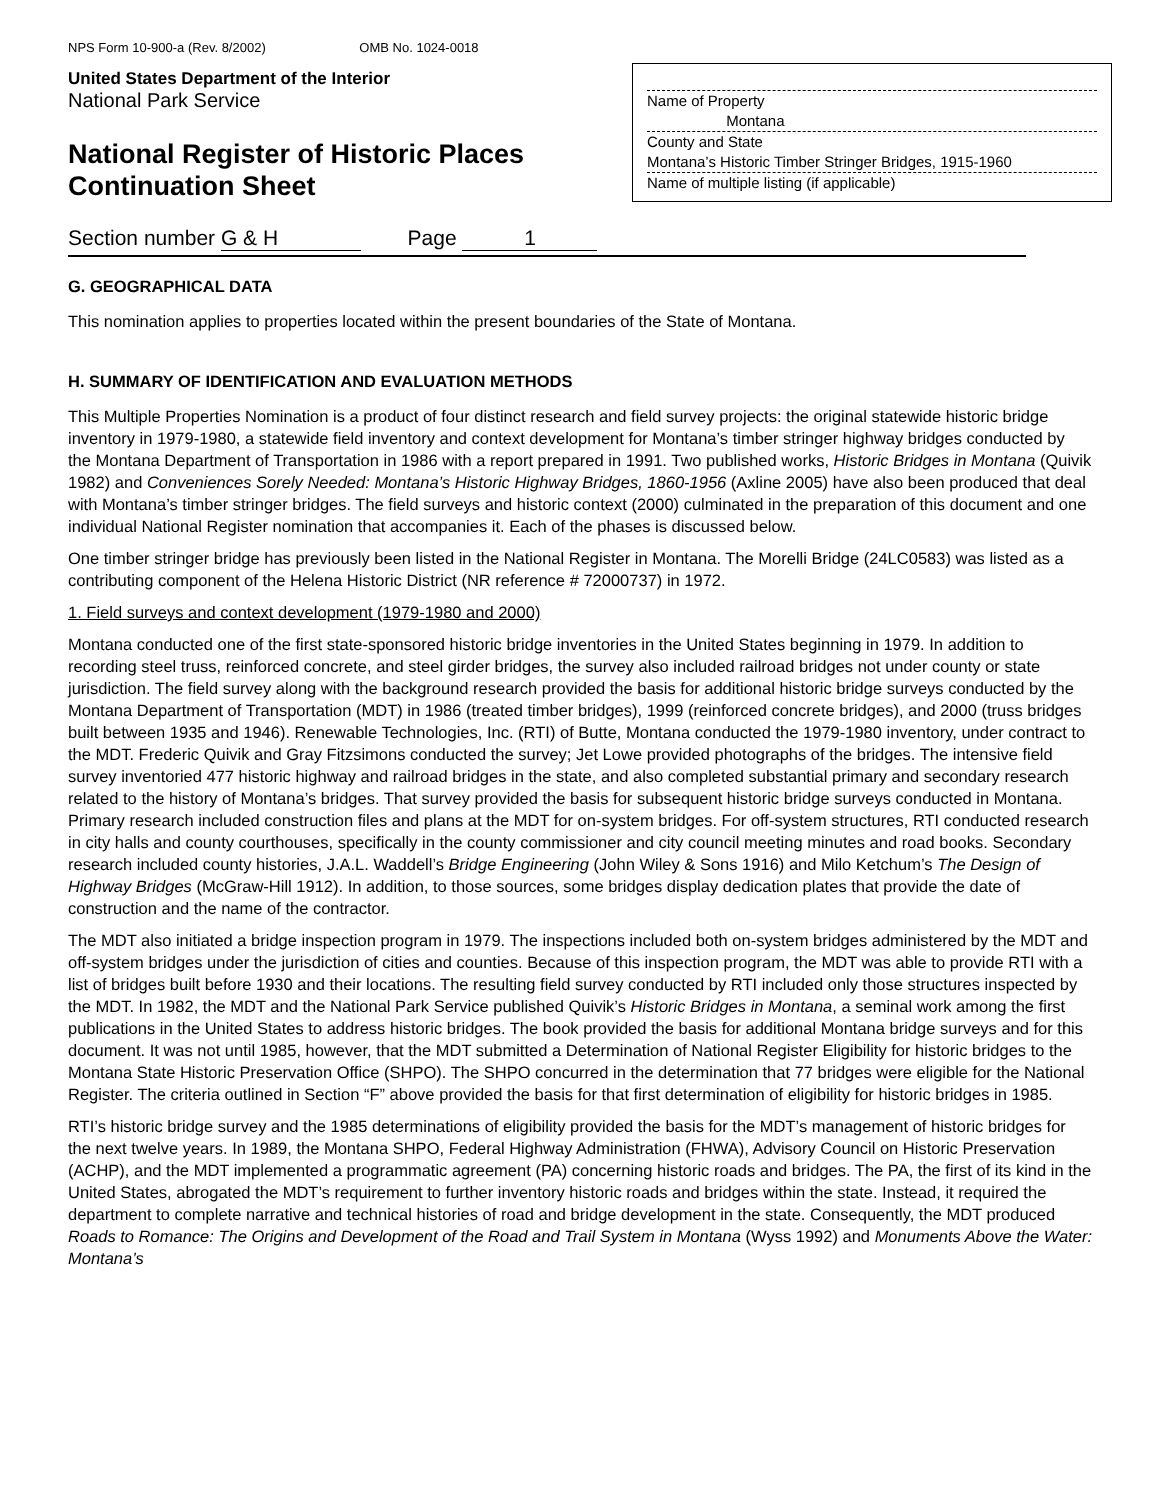NPS Form 10-900-a (Rev. 8/2002) OMB No. 1024-0018
United States Department of the Interior
National Park Service
National Register of Historic Places
Continuation Sheet
Name of Property
Montana
County and State
Montana’s Historic Timber Stringer Bridges, 1915-1960
Name of multiple listing (if applicable)
Section number G & H Page 1
G. GEOGRAPHICAL DATA
This nomination applies to properties located within the present boundaries of the State of Montana.
H. SUMMARY OF IDENTIFICATION AND EVALUATION METHODS
This Multiple Properties Nomination is a product of four distinct research and field survey projects: the original statewide historic bridge inventory in 1979-1980, a statewide field inventory and context development for Montana’s timber stringer highway bridges conducted by the Montana Department of Transportation in 1986 with a report prepared in 1991. Two published works, Historic Bridges in Montana (Quivik 1982) and Conveniences Sorely Needed: Montana’s Historic Highway Bridges, 1860-1956 (Axline 2005) have also been produced that deal with Montana’s timber stringer bridges. The field surveys and historic context (2000) culminated in the preparation of this document and one individual National Register nomination that accompanies it. Each of the phases is discussed below.
One timber stringer bridge has previously been listed in the National Register in Montana. The Morelli Bridge (24LC0583) was listed as a contributing component of the Helena Historic District (NR reference # 72000737) in 1972.
1. Field surveys and context development (1979-1980 and 2000)
Montana conducted one of the first state-sponsored historic bridge inventories in the United States beginning in 1979. In addition to recording steel truss, reinforced concrete, and steel girder bridges, the survey also included railroad bridges not under county or state jurisdiction. The field survey along with the background research provided the basis for additional historic bridge surveys conducted by the Montana Department of Transportation (MDT) in 1986 (treated timber bridges), 1999 (reinforced concrete bridges), and 2000 (truss bridges built between 1935 and 1946). Renewable Technologies, Inc. (RTI) of Butte, Montana conducted the 1979-1980 inventory, under contract to the MDT. Frederic Quivik and Gray Fitzsimons conducted the survey; Jet Lowe provided photographs of the bridges. The intensive field survey inventoried 477 historic highway and railroad bridges in the state, and also completed substantial primary and secondary research related to the history of Montana’s bridges. That survey provided the basis for subsequent historic bridge surveys conducted in Montana. Primary research included construction files and plans at the MDT for on-system bridges. For off-system structures, RTI conducted research in city halls and county courthouses, specifically in the county commissioner and city council meeting minutes and road books. Secondary research included county histories, J.A.L. Waddell’s Bridge Engineering (John Wiley & Sons 1916) and Milo Ketchum’s The Design of Highway Bridges (McGraw-Hill 1912). In addition, to those sources, some bridges display dedication plates that provide the date of construction and the name of the contractor.
The MDT also initiated a bridge inspection program in 1979. The inspections included both on-system bridges administered by the MDT and off-system bridges under the jurisdiction of cities and counties. Because of this inspection program, the MDT was able to provide RTI with a list of bridges built before 1930 and their locations. The resulting field survey conducted by RTI included only those structures inspected by the MDT. In 1982, the MDT and the National Park Service published Quivik’s Historic Bridges in Montana, a seminal work among the first publications in the United States to address historic bridges. The book provided the basis for additional Montana bridge surveys and for this document. It was not until 1985, however, that the MDT submitted a Determination of National Register Eligibility for historic bridges to the Montana State Historic Preservation Office (SHPO). The SHPO concurred in the determination that 77 bridges were eligible for the National Register. The criteria outlined in Section “F” above provided the basis for that first determination of eligibility for historic bridges in 1985.
RTI’s historic bridge survey and the 1985 determinations of eligibility provided the basis for the MDT’s management of historic bridges for the next twelve years. In 1989, the Montana SHPO, Federal Highway Administration (FHWA), Advisory Council on Historic Preservation (ACHP), and the MDT implemented a programmatic agreement (PA) concerning historic roads and bridges. The PA, the first of its kind in the United States, abrogated the MDT’s requirement to further inventory historic roads and bridges within the state. Instead, it required the department to complete narrative and technical histories of road and bridge development in the state. Consequently, the MDT produced Roads to Romance: The Origins and Development of the Road and Trail System in Montana (Wyss 1992) and Monuments Above the Water: Montana’s